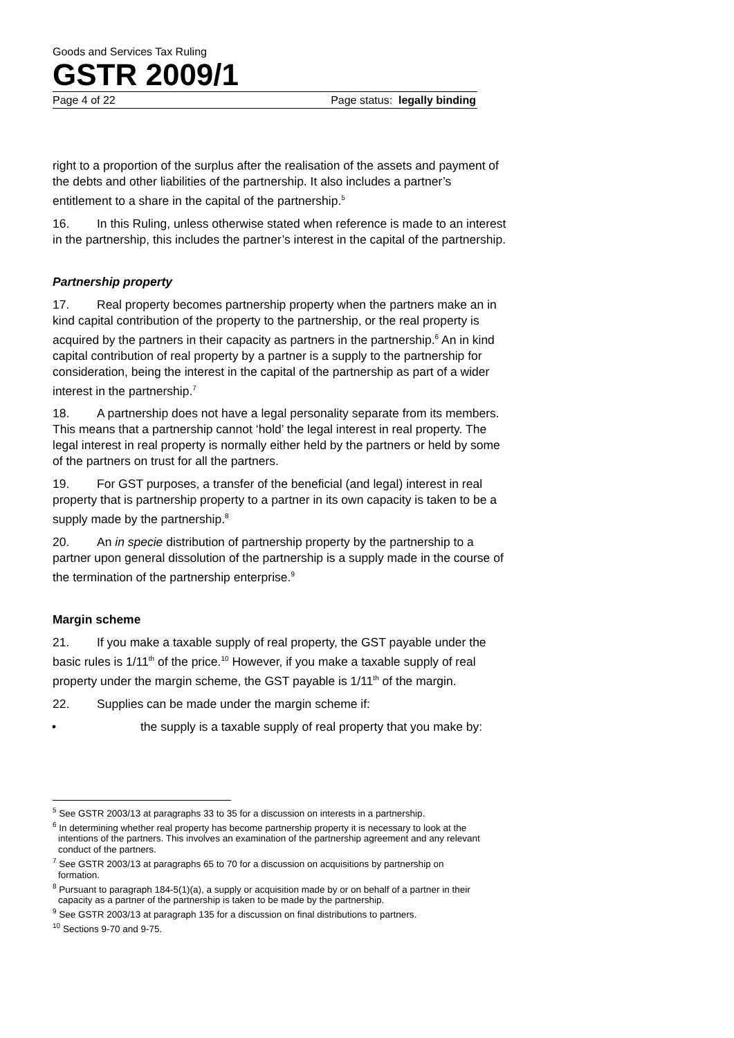Goods and Services Tax Ruling
GSTR 2009/1
Page 4 of 22 Page status: legally binding
right to a proportion of the surplus after the realisation of the assets and payment of the debts and other liabilities of the partnership. It also includes a partner’s entitlement to a share in the capital of the partnership.<sup>5</sup>
16. In this Ruling, unless otherwise stated when reference is made to an interest in the partnership, this includes the partner’s interest in the capital of the partnership.
Partnership property
17. Real property becomes partnership property when the partners make an in kind capital contribution of the property to the partnership, or the real property is acquired by the partners in their capacity as partners in the partnership.<sup>6</sup> An in kind capital contribution of real property by a partner is a supply to the partnership for consideration, being the interest in the capital of the partnership as part of a wider interest in the partnership.<sup>7</sup>
18. A partnership does not have a legal personality separate from its members. This means that a partnership cannot ‘hold’ the legal interest in real property. The legal interest in real property is normally either held by the partners or held by some of the partners on trust for all the partners.
19. For GST purposes, a transfer of the beneficial (and legal) interest in real property that is partnership property to a partner in its own capacity is taken to be a supply made by the partnership.<sup>8</sup>
20. An in specie distribution of partnership property by the partnership to a partner upon general dissolution of the partnership is a supply made in the course of the termination of the partnership enterprise.<sup>9</sup>
Margin scheme
21. If you make a taxable supply of real property, the GST payable under the basic rules is 1/11<sup>th</sup> of the price.<sup>10</sup> However, if you make a taxable supply of real property under the margin scheme, the GST payable is 1/11<sup>th</sup> of the margin.
22. Supplies can be made under the margin scheme if:
• the supply is a taxable supply of real property that you make by:
<sup>5</sup> See GSTR 2003/13 at paragraphs 33 to 35 for a discussion on interests in a partnership.
<sup>6</sup> In determining whether real property has become partnership property it is necessary to look at the intentions of the partners. This involves an examination of the partnership agreement and any relevant conduct of the partners.
<sup>7</sup> See GSTR 2003/13 at paragraphs 65 to 70 for a discussion on acquisitions by partnership on formation.
<sup>8</sup> Pursuant to paragraph 184-5(1)(a), a supply or acquisition made by or on behalf of a partner in their capacity as a partner of the partnership is taken to be made by the partnership.
<sup>9</sup> See GSTR 2003/13 at paragraph 135 for a discussion on final distributions to partners.
<sup>10</sup> Sections 9-70 and 9-75.